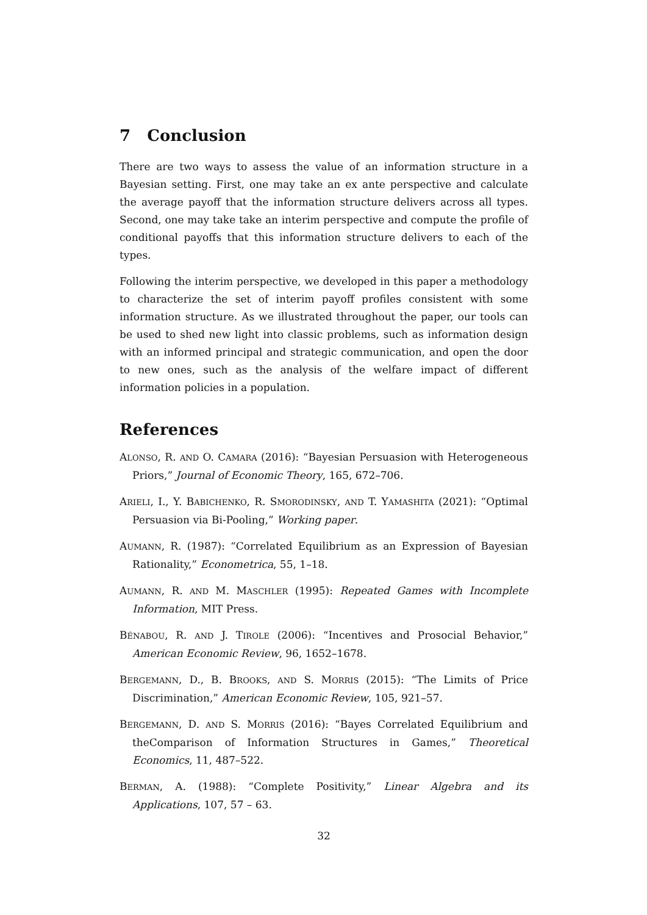7 Conclusion
There are two ways to assess the value of an information structure in a Bayesian setting. First, one may take an ex ante perspective and calculate the average payoff that the information structure delivers across all types. Second, one may take take an interim perspective and compute the profile of conditional payoffs that this information structure delivers to each of the types.
Following the interim perspective, we developed in this paper a methodology to characterize the set of interim payoff profiles consistent with some information structure. As we illustrated throughout the paper, our tools can be used to shed new light into classic problems, such as information design with an informed principal and strategic communication, and open the door to new ones, such as the analysis of the welfare impact of different information policies in a population.
References
ALONSO, R. AND O. CAMARA (2016): “Bayesian Persuasion with Heterogeneous Priors,” Journal of Economic Theory, 165, 672–706.
ARIELI, I., Y. BABICHENKO, R. SMORODINSKY, AND T. YAMASHITA (2021): “Optimal Persuasion via Bi-Pooling,” Working paper.
AUMANN, R. (1987): “Correlated Equilibrium as an Expression of Bayesian Rationality,” Econometrica, 55, 1–18.
AUMANN, R. AND M. MASCHLER (1995): Repeated Games with Incomplete Information, MIT Press.
BÉNABOU, R. AND J. TIROLE (2006): “Incentives and Prosocial Behavior,” American Economic Review, 96, 1652–1678.
BERGEMANN, D., B. BROOKS, AND S. MORRIS (2015): “The Limits of Price Discrimination,” American Economic Review, 105, 921–57.
BERGEMANN, D. AND S. MORRIS (2016): “Bayes Correlated Equilibrium and theComparison of Information Structures in Games,” Theoretical Economics, 11, 487–522.
BERMAN, A. (1988): “Complete Positivity,” Linear Algebra and its Applications, 107, 57 – 63.
32